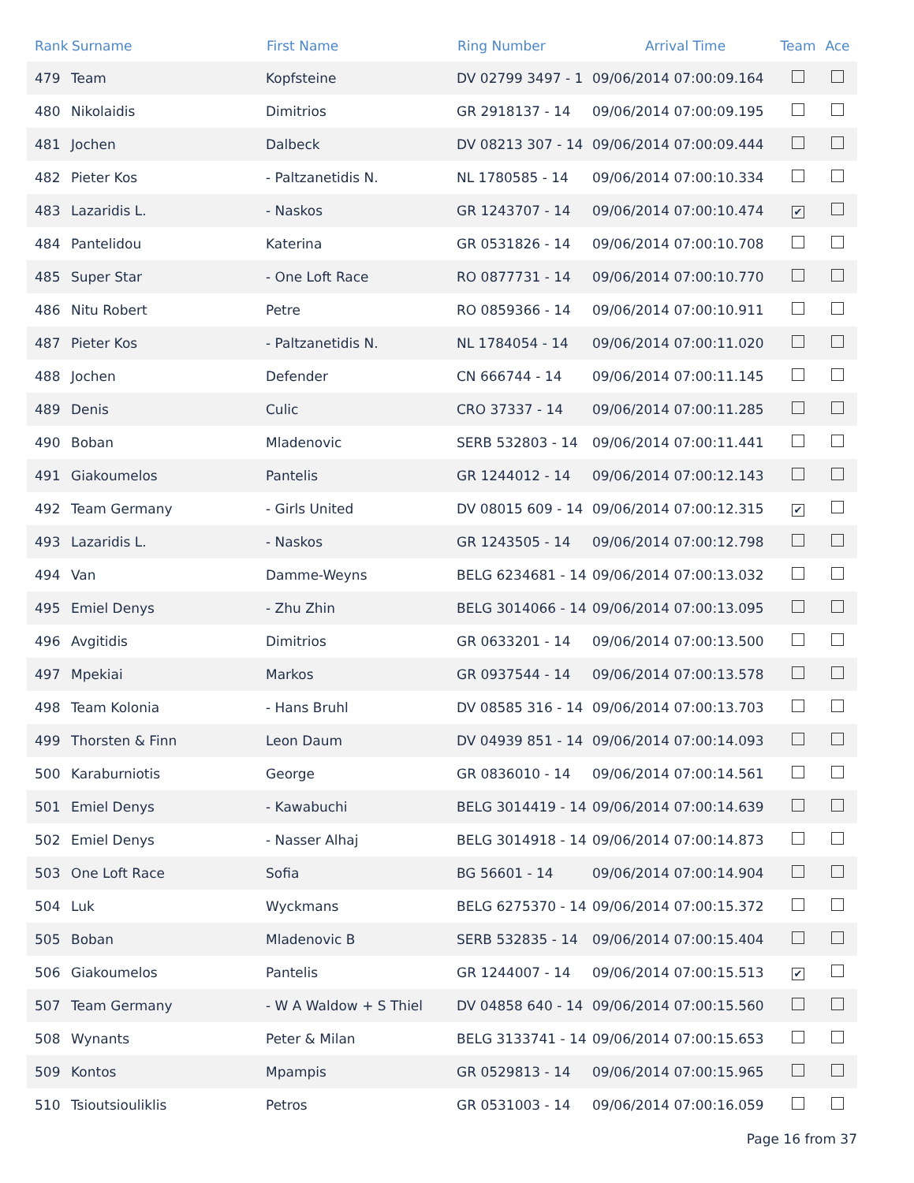| Rank | Surname | First Name | Ring Number | Arrival Time | Team | Ace |
| --- | --- | --- | --- | --- | --- | --- |
| 479 | Team | Kopfsteine | DV 02799 3497 - 1 | 09/06/2014 07:00:09.164 | | |
| 480 | Nikolaidis | Dimitrios | GR 2918137 - 14 | 09/06/2014 07:00:09.195 | | |
| 481 | Jochen | Dalbeck | DV 08213 307 - 14 | 09/06/2014 07:00:09.444 | | |
| 482 | Pieter Kos | - Paltzanetidis N. | NL 1780585 - 14 | 09/06/2014 07:00:10.334 | | |
| 483 | Lazaridis L. | - Naskos | GR 1243707 - 14 | 09/06/2014 07:00:10.474 | ✔ | |
| 484 | Pantelidou | Katerina | GR 0531826 - 14 | 09/06/2014 07:00:10.708 | | |
| 485 | Super Star | - One Loft Race | RO 0877731 - 14 | 09/06/2014 07:00:10.770 | | |
| 486 | Nitu Robert | Petre | RO 0859366 - 14 | 09/06/2014 07:00:10.911 | | |
| 487 | Pieter Kos | - Paltzanetidis N. | NL 1784054 - 14 | 09/06/2014 07:00:11.020 | | |
| 488 | Jochen | Defender | CN 666744 - 14 | 09/06/2014 07:00:11.145 | | |
| 489 | Denis | Culic | CRO 37337 - 14 | 09/06/2014 07:00:11.285 | | |
| 490 | Boban | Mladenovic | SERB 532803 - 14 | 09/06/2014 07:00:11.441 | | |
| 491 | Giakoumelos | Pantelis | GR 1244012 - 14 | 09/06/2014 07:00:12.143 | | |
| 492 | Team Germany | - Girls United | DV 08015 609 - 14 | 09/06/2014 07:00:12.315 | ✔ | |
| 493 | Lazaridis L. | - Naskos | GR 1243505 - 14 | 09/06/2014 07:00:12.798 | | |
| 494 | Van | Damme-Weyns | BELG 6234681 - 14 | 09/06/2014 07:00:13.032 | | |
| 495 | Emiel Denys | - Zhu Zhin | BELG 3014066 - 14 | 09/06/2014 07:00:13.095 | | |
| 496 | Avgitidis | Dimitrios | GR 0633201 - 14 | 09/06/2014 07:00:13.500 | | |
| 497 | Mpekiai | Markos | GR 0937544 - 14 | 09/06/2014 07:00:13.578 | | |
| 498 | Team Kolonia | - Hans Bruhl | DV 08585 316 - 14 | 09/06/2014 07:00:13.703 | | |
| 499 | Thorsten & Finn | Leon Daum | DV 04939 851 - 14 | 09/06/2014 07:00:14.093 | | |
| 500 | Karaburniotis | George | GR 0836010 - 14 | 09/06/2014 07:00:14.561 | | |
| 501 | Emiel Denys | - Kawabuchi | BELG 3014419 - 14 | 09/06/2014 07:00:14.639 | | |
| 502 | Emiel Denys | - Nasser Alhaj | BELG 3014918 - 14 | 09/06/2014 07:00:14.873 | | |
| 503 | One Loft Race | Sofia | BG 56601 - 14 | 09/06/2014 07:00:14.904 | | |
| 504 | Luk | Wyckmans | BELG 6275370 - 14 | 09/06/2014 07:00:15.372 | | |
| 505 | Boban | Mladenovic B | SERB 532835 - 14 | 09/06/2014 07:00:15.404 | | |
| 506 | Giakoumelos | Pantelis | GR 1244007 - 14 | 09/06/2014 07:00:15.513 | ✔ | |
| 507 | Team Germany | - W A Waldow + S Thiel | DV 04858 640 - 14 | 09/06/2014 07:00:15.560 | | |
| 508 | Wynants | Peter & Milan | BELG 3133741 - 14 | 09/06/2014 07:00:15.653 | | |
| 509 | Kontos | Mpampis | GR 0529813 - 14 | 09/06/2014 07:00:15.965 | | |
| 510 | Tsioutsiouliklis | Petros | GR 0531003 - 14 | 09/06/2014 07:00:16.059 | | |
Page 16 from 37